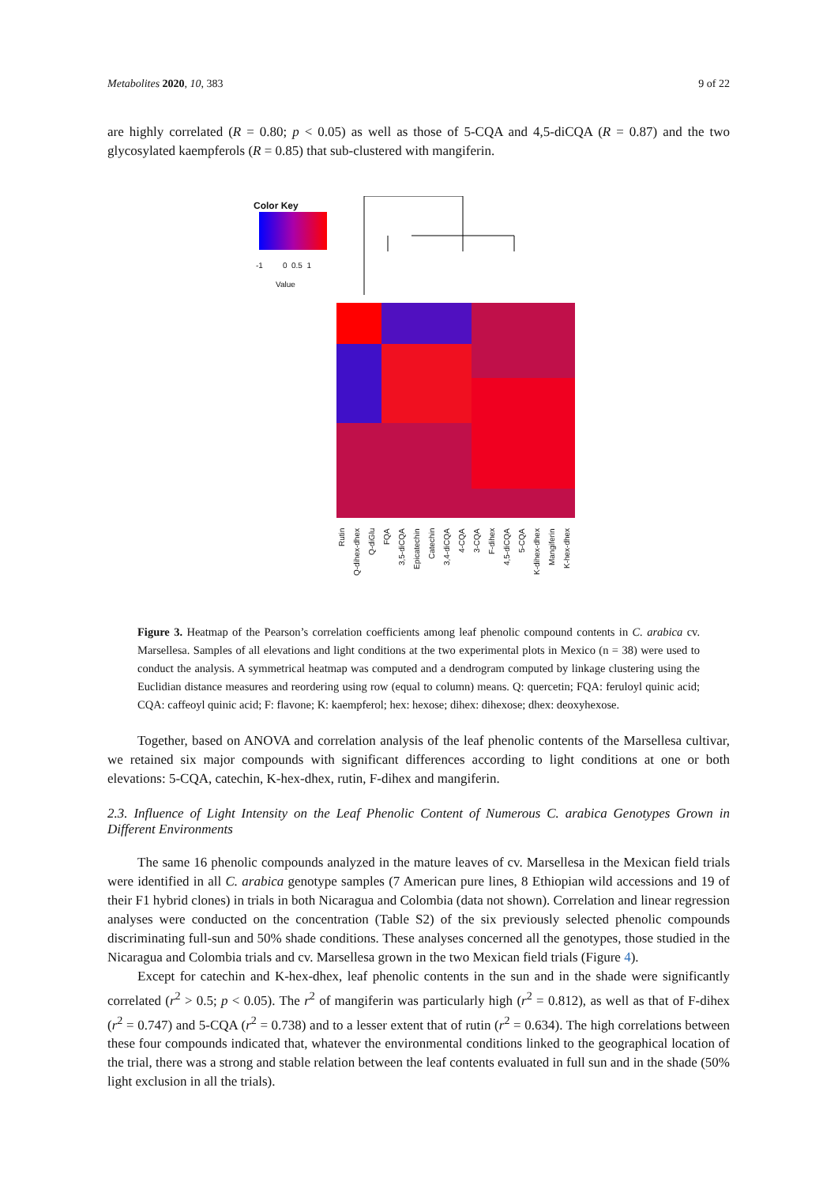Metabolites 2020, 10, 383 9 of 22
are highly correlated (R = 0.80; p < 0.05) as well as those of 5-CQA and 4,5-diCQA (R = 0.87) and the two glycosylated kaempferols (R = 0.85) that sub-clustered with mangiferin.
Color Key
-1 0 0.5 1
Value
Rutin Q-dihex-dhex Q-diGlu FQA 3,5-diCQA Epicatechin Catechin 3,4-diCQA 4-CQA 3-CQA F-dihex 4,5-diCQA 5-CQA K-dihex-dhex Mangiferin K-hex-dhex
Figure 3. Heatmap of the Pearson’s correlation coefficients among leaf phenolic compound contents in C. arabica cv. Marsellesa. Samples of all elevations and light conditions at the two experimental plots in Mexico (n = 38) were used to conduct the analysis. A symmetrical heatmap was computed and a dendrogram computed by linkage clustering using the Euclidian distance measures and reordering using row (equal to column) means. Q: quercetin; FQA: feruloyl quinic acid; CQA: caffeoyl quinic acid; F: flavone; K: kaempferol; hex: hexose; dihex: dihexose; dhex: deoxyhexose.
Together, based on ANOVA and correlation analysis of the leaf phenolic contents of the Marsellesa cultivar, we retained six major compounds with significant differences according to light conditions at one or both elevations: 5-CQA, catechin, K-hex-dhex, rutin, F-dihex and mangiferin.
2.3. Influence of Light Intensity on the Leaf Phenolic Content of Numerous C. arabica Genotypes Grown in Different Environments
The same 16 phenolic compounds analyzed in the mature leaves of cv. Marsellesa in the Mexican field trials were identified in all C. arabica genotype samples (7 American pure lines, 8 Ethiopian wild accessions and 19 of their F1 hybrid clones) in trials in both Nicaragua and Colombia (data not shown). Correlation and linear regression analyses were conducted on the concentration (Table S2) of the six previously selected phenolic compounds discriminating full-sun and 50% shade conditions. These analyses concerned all the genotypes, those studied in the Nicaragua and Colombia trials and cv. Marsellesa grown in the two Mexican field trials (Figure 4).
Except for catechin and K-hex-dhex, leaf phenolic contents in the sun and in the shade were significantly correlated (r<sup>2</sup> > 0.5; p < 0.05). The r<sup>2</sup> of mangiferin was particularly high (r<sup>2</sup> = 0.812), as well as that of F-dihex (r<sup>2</sup> = 0.747) and 5-CQA (r<sup>2</sup> = 0.738) and to a lesser extent that of rutin (r<sup>2</sup> = 0.634). The high correlations between these four compounds indicated that, whatever the environmental conditions linked to the geographical location of the trial, there was a strong and stable relation between the leaf contents evaluated in full sun and in the shade (50% light exclusion in all the trials).